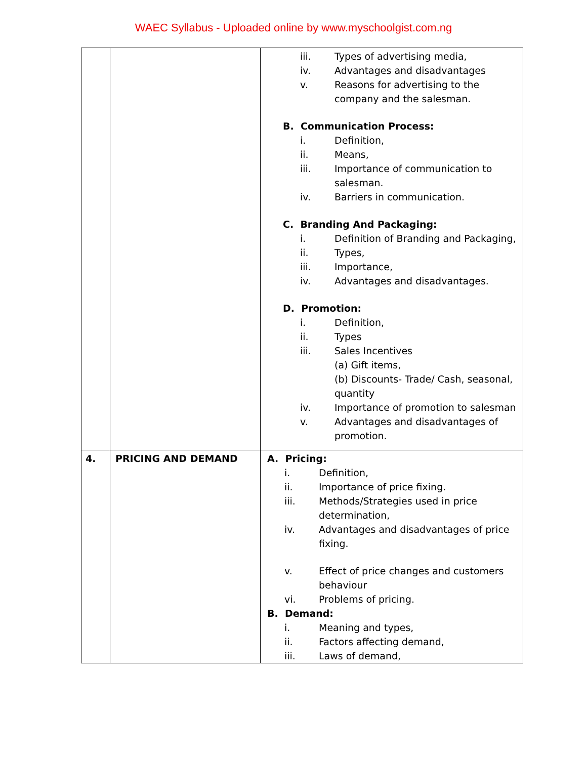WAEC Syllabus - Uploaded online by www.myschoolgist.com.ng
| | | iii. Types of advertising media, iv. Advantages and disadvantages v. Reasons for advertising to the company and the salesman. B. Communication Process: i. Definition, ii. Means, iii. Importance of communication to salesman. iv. Barriers in communication. C. Branding And Packaging: i. Definition of Branding and Packaging, ii. Types, iii. Importance, iv. Advantages and disadvantages. D. Promotion: i. Definition, ii. Types iii. Sales Incentives (a) Gift items, (b) Discounts- Trade/ Cash, seasonal, quantity iv. Importance of promotion to salesman v. Advantages and disadvantages of promotion. |
| 4. | PRICING AND DEMAND | A. Pricing: i. Definition, ii. Importance of price fixing. iii. Methods/Strategies used in price determination, iv. Advantages and disadvantages of price fixing. v. Effect of price changes and customers behaviour vi. Problems of pricing. B. Demand: i. Meaning and types, ii. Factors affecting demand, iii. Laws of demand, |